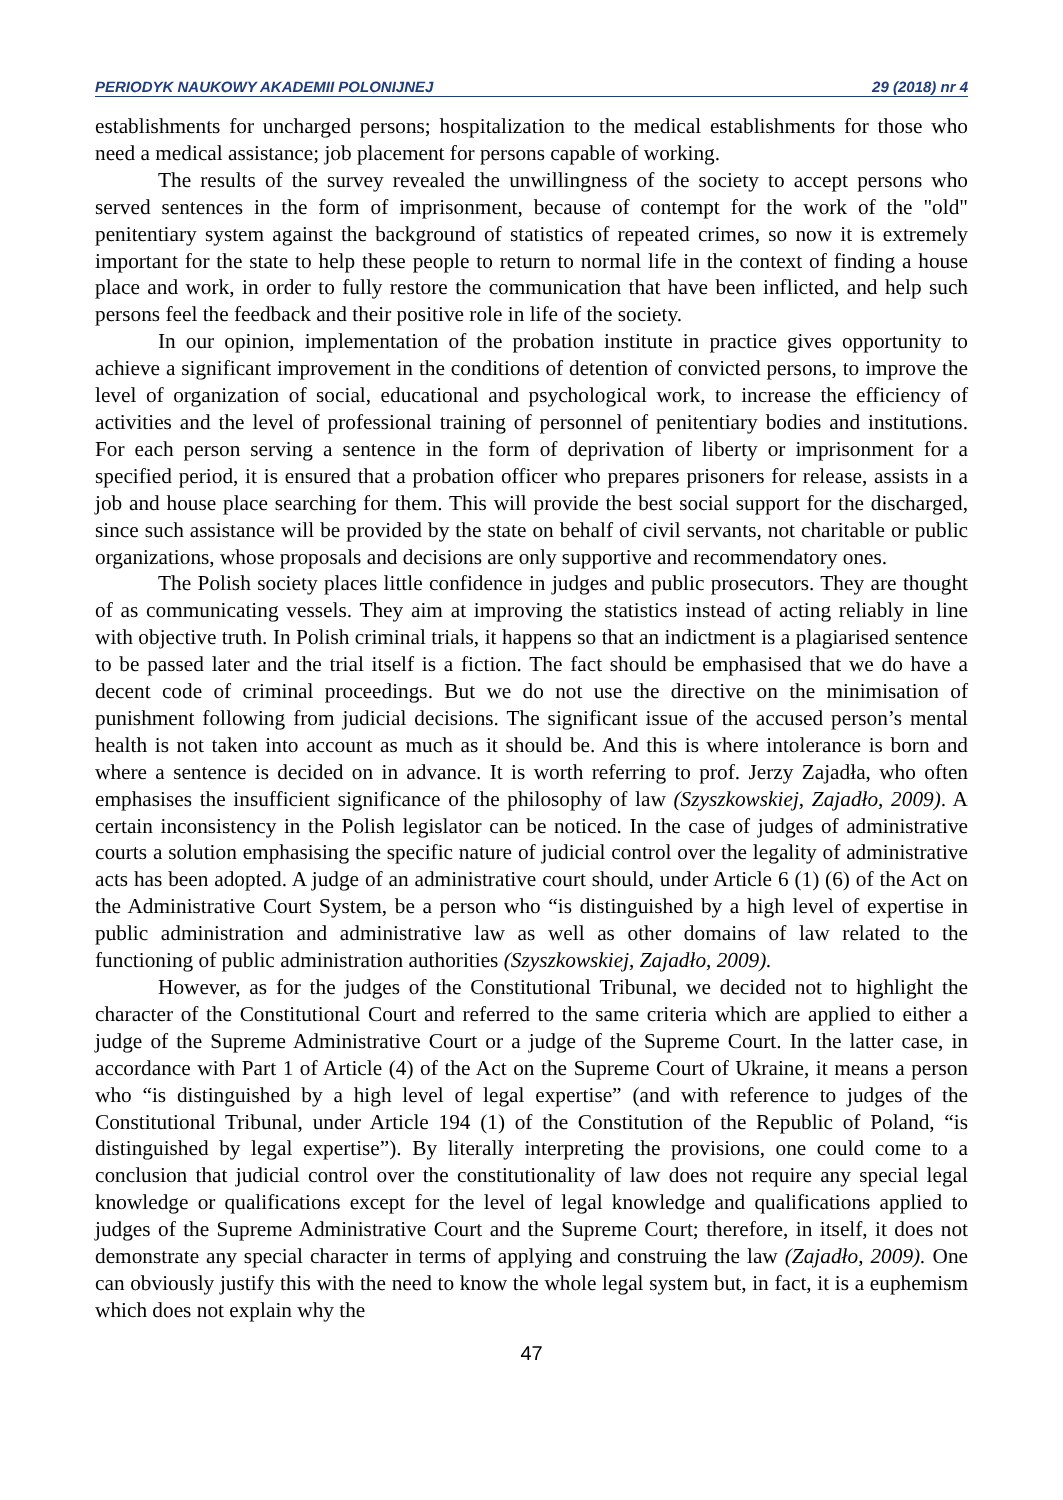PERIODYK NAUKOWY AKADEMII POLONIJNEJ 29 (2018) nr 4
establishments for uncharged persons; hospitalization to the medical establishments for those who need a medical assistance; job placement for persons capable of working.
The results of the survey revealed the unwillingness of the society to accept persons who served sentences in the form of imprisonment, because of contempt for the work of the "old" penitentiary system against the background of statistics of repeated crimes, so now it is extremely important for the state to help these people to return to normal life in the context of finding a house place and work, in order to fully restore the communication that have been inflicted, and help such persons feel the feedback and their positive role in life of the society.
In our opinion, implementation of the probation institute in practice gives opportunity to achieve a significant improvement in the conditions of detention of convicted persons, to improve the level of organization of social, educational and psychological work, to increase the efficiency of activities and the level of professional training of personnel of penitentiary bodies and institutions. For each person serving a sentence in the form of deprivation of liberty or imprisonment for a specified period, it is ensured that a probation officer who prepares prisoners for release, assists in a job and house place searching for them. This will provide the best social support for the discharged, since such assistance will be provided by the state on behalf of civil servants, not charitable or public organizations, whose proposals and decisions are only supportive and recommendatory ones.
The Polish society places little confidence in judges and public prosecutors. They are thought of as communicating vessels. They aim at improving the statistics instead of acting reliably in line with objective truth. In Polish criminal trials, it happens so that an indictment is a plagiarised sentence to be passed later and the trial itself is a fiction. The fact should be emphasised that we do have a decent code of criminal proceedings. But we do not use the directive on the minimisation of punishment following from judicial decisions. The significant issue of the accused person’s mental health is not taken into account as much as it should be. And this is where intolerance is born and where a sentence is decided on in advance. It is worth referring to prof. Jerzy Zajadła, who often emphasises the insufficient significance of the philosophy of law (Szyszkowskiej, Zajadło, 2009). A certain inconsistency in the Polish legislator can be noticed. In the case of judges of administrative courts a solution emphasising the specific nature of judicial control over the legality of administrative acts has been adopted. A judge of an administrative court should, under Article 6 (1) (6) of the Act on the Administrative Court System, be a person who “is distinguished by a high level of expertise in public administration and administrative law as well as other domains of law related to the functioning of public administration authorities (Szyszkowskiej, Zajadło, 2009).
However, as for the judges of the Constitutional Tribunal, we decided not to highlight the character of the Constitutional Court and referred to the same criteria which are applied to either a judge of the Supreme Administrative Court or a judge of the Supreme Court. In the latter case, in accordance with Part 1 of Article (4) of the Act on the Supreme Court of Ukraine, it means a person who “is distinguished by a high level of legal expertise” (and with reference to judges of the Constitutional Tribunal, under Article 194 (1) of the Constitution of the Republic of Poland, “is distinguished by legal expertise”). By literally interpreting the provisions, one could come to a conclusion that judicial control over the constitutionality of law does not require any special legal knowledge or qualifications except for the level of legal knowledge and qualifications applied to judges of the Supreme Administrative Court and the Supreme Court; therefore, in itself, it does not demonstrate any special character in terms of applying and construing the law (Zajadło, 2009). One can obviously justify this with the need to know the whole legal system but, in fact, it is a euphemism which does not explain why the
47